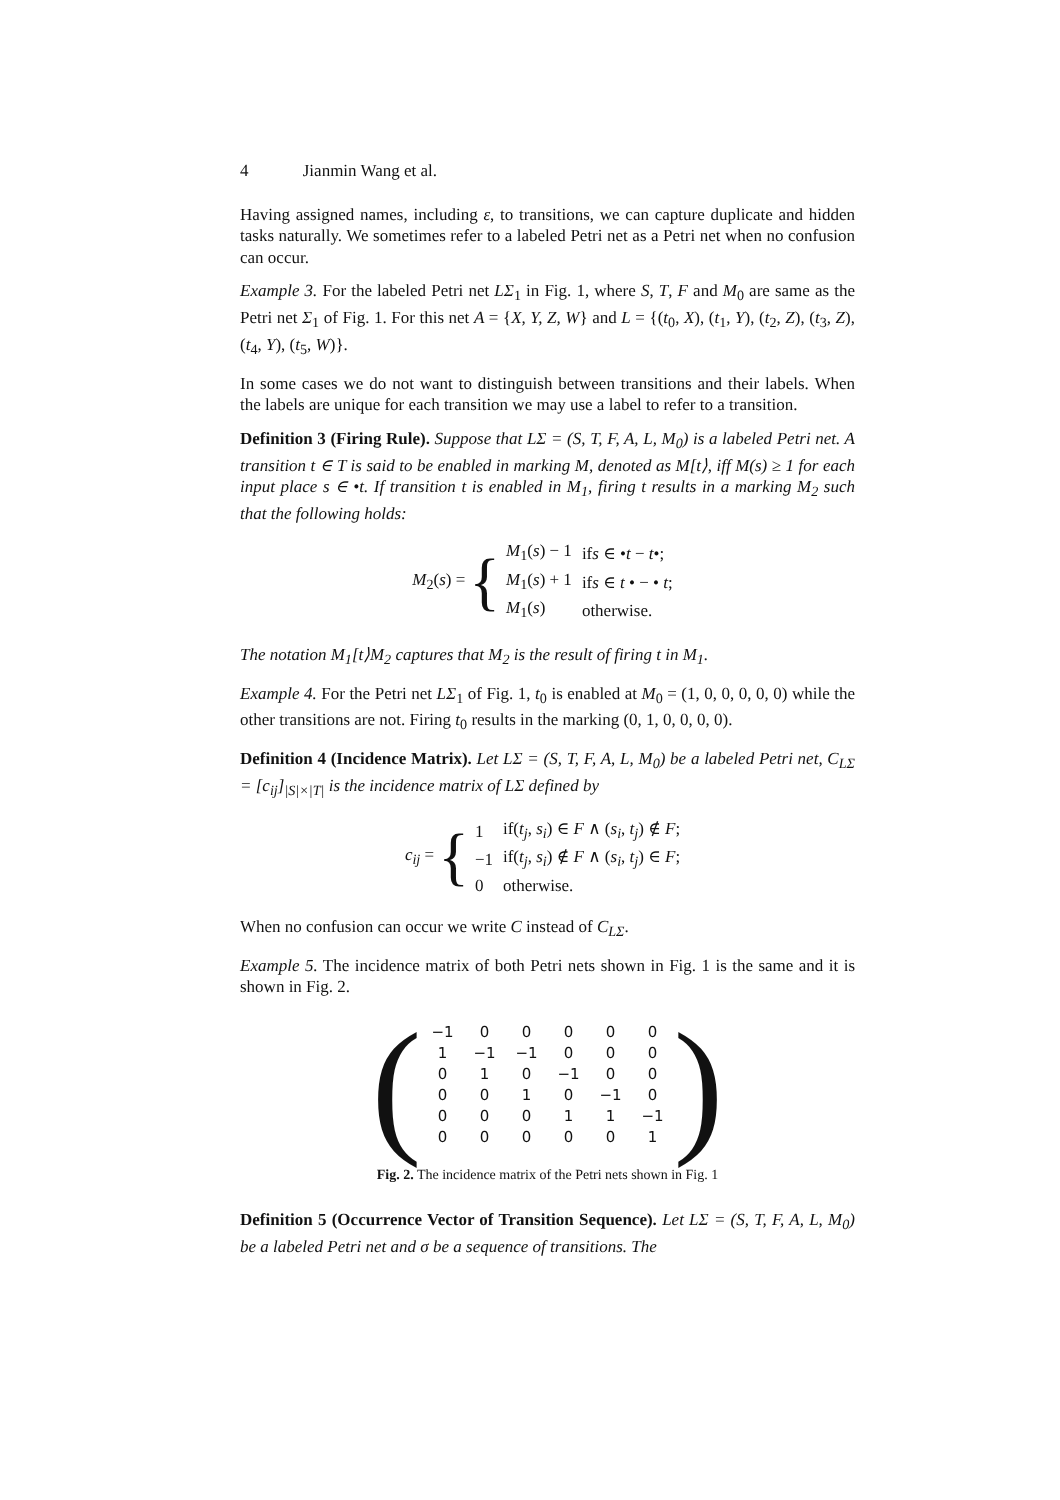4 Jianmin Wang et al.
Having assigned names, including ε, to transitions, we can capture duplicate and hidden tasks naturally. We sometimes refer to a labeled Petri net as a Petri net when no confusion can occur.
Example 3. For the labeled Petri net LΣ<sub>1</sub> in Fig. 1, where S, T, F and M<sub>0</sub> are same as the Petri net Σ<sub>1</sub> of Fig. 1. For this net A = {X, Y, Z, W} and L = {(t<sub>0</sub>, X), (t<sub>1</sub>, Y), (t<sub>2</sub>, Z), (t<sub>3</sub>, Z), (t<sub>4</sub>, Y), (t<sub>5</sub>, W)}.
In some cases we do not want to distinguish between transitions and their labels. When the labels are unique for each transition we may use a label to refer to a transition.
Definition 3 (Firing Rule). Suppose that LΣ = (S, T, F, A, L, M<sub>0</sub>) is a labeled Petri net. A transition t ∈ T is said to be enabled in marking M, denoted as M[t⟩, iff M(s) ≥ 1 for each input place s ∈ •t. If transition t is enabled in M<sub>1</sub>, firing t results in a marking M<sub>2</sub> such that the following holds:
M<sub>2</sub>(s) = {
| M<sub>1</sub>( s ) − 1 | if s ∈ • t − t •; |
| M<sub>1</sub>( s ) + 1 | if s ∈ t • − • t ; |
| M<sub>1</sub>( s ) | otherwise. |
The notation M<sub>1</sub>[t⟩M<sub>2</sub> captures that M<sub>2</sub> is the result of firing t in M<sub>1</sub>.
Example 4. For the Petri net LΣ<sub>1</sub> of Fig. 1, t<sub>0</sub> is enabled at M<sub>0</sub> = (1, 0, 0, 0, 0, 0) while the other transitions are not. Firing t<sub>0</sub> results in the marking (0, 1, 0, 0, 0, 0).
Definition 4 (Incidence Matrix). Let LΣ = (S, T, F, A, L, M<sub>0</sub>) be a labeled Petri net, C<sub>LΣ</sub> = [c<sub>ij</sub>]<sub>|S|×|T|</sub> is the incidence matrix of LΣ defined by
c<sub>ij</sub> = {
| 1 | if( t<sub>j</sub> , s<sub>i</sub> ) ∈ F ∧ ( s<sub>i</sub> , t<sub>j</sub> ) ∉ F ; |
| −1 | if( t<sub>j</sub> , s<sub>i</sub> ) ∉ F ∧ ( s<sub>i</sub> , t<sub>j</sub> ) ∈ F ; |
| 0 | otherwise. |
When no confusion can occur we write C instead of C<sub>LΣ</sub>.
Example 5. The incidence matrix of both Petri nets shown in Fig. 1 is the same and it is shown in Fig. 2.
(
| −1 | 0 | 0 | 0 | 0 | 0 |
| 1 | −1 | −1 | 0 | 0 | 0 |
| 0 | 1 | 0 | −1 | 0 | 0 |
| 0 | 0 | 1 | 0 | −1 | 0 |
| 0 | 0 | 0 | 1 | 1 | −1 |
| 0 | 0 | 0 | 0 | 0 | 1 |
)
Fig. 2. The incidence matrix of the Petri nets shown in Fig. 1
Definition 5 (Occurrence Vector of Transition Sequence). Let LΣ = (S, T, F, A, L, M<sub>0</sub>) be a labeled Petri net and σ be a sequence of transitions. The